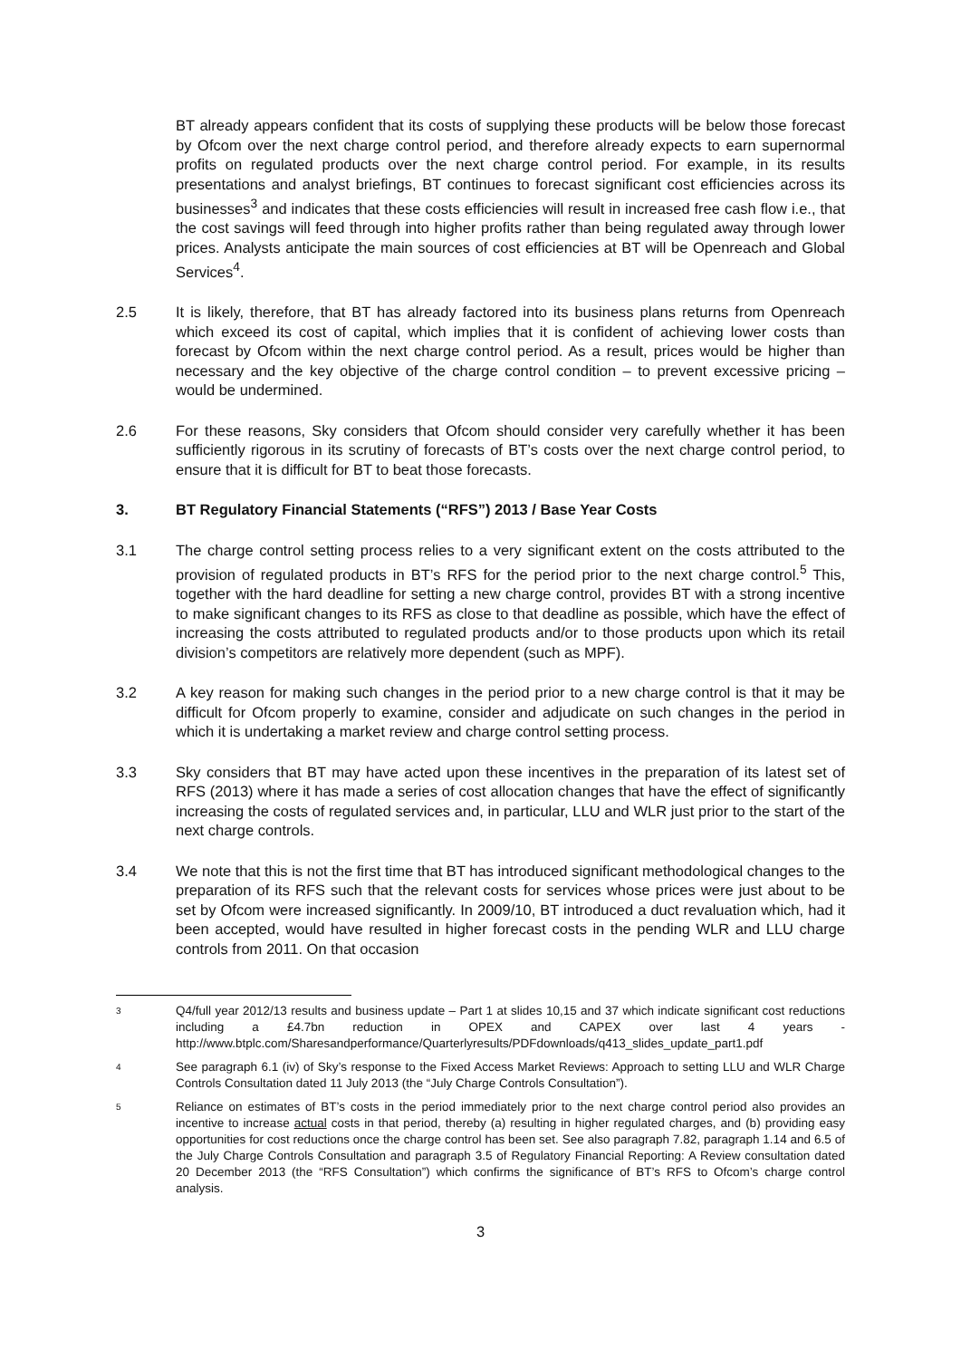BT already appears confident that its costs of supplying these products will be below those forecast by Ofcom over the next charge control period, and therefore already expects to earn supernormal profits on regulated products over the next charge control period. For example, in its results presentations and analyst briefings, BT continues to forecast significant cost efficiencies across its businesses<sup>3</sup> and indicates that these costs efficiencies will result in increased free cash flow i.e., that the cost savings will feed through into higher profits rather than being regulated away through lower prices. Analysts anticipate the main sources of cost efficiencies at BT will be Openreach and Global Services<sup>4</sup>.
2.5 It is likely, therefore, that BT has already factored into its business plans returns from Openreach which exceed its cost of capital, which implies that it is confident of achieving lower costs than forecast by Ofcom within the next charge control period. As a result, prices would be higher than necessary and the key objective of the charge control condition – to prevent excessive pricing – would be undermined.
2.6 For these reasons, Sky considers that Ofcom should consider very carefully whether it has been sufficiently rigorous in its scrutiny of forecasts of BT’s costs over the next charge control period, to ensure that it is difficult for BT to beat those forecasts.
3. BT Regulatory Financial Statements (“RFS”) 2013 / Base Year Costs
3.1 The charge control setting process relies to a very significant extent on the costs attributed to the provision of regulated products in BT’s RFS for the period prior to the next charge control.<sup>5</sup> This, together with the hard deadline for setting a new charge control, provides BT with a strong incentive to make significant changes to its RFS as close to that deadline as possible, which have the effect of increasing the costs attributed to regulated products and/or to those products upon which its retail division’s competitors are relatively more dependent (such as MPF).
3.2 A key reason for making such changes in the period prior to a new charge control is that it may be difficult for Ofcom properly to examine, consider and adjudicate on such changes in the period in which it is undertaking a market review and charge control setting process.
3.3 Sky considers that BT may have acted upon these incentives in the preparation of its latest set of RFS (2013) where it has made a series of cost allocation changes that have the effect of significantly increasing the costs of regulated services and, in particular, LLU and WLR just prior to the start of the next charge controls.
3.4 We note that this is not the first time that BT has introduced significant methodological changes to the preparation of its RFS such that the relevant costs for services whose prices were just about to be set by Ofcom were increased significantly. In 2009/10, BT introduced a duct revaluation which, had it been accepted, would have resulted in higher forecast costs in the pending WLR and LLU charge controls from 2011. On that occasion
3
Q4/full year 2012/13 results and business update – Part 1 at slides 10,15 and 37 which indicate significant cost reductions including a £4.7bn reduction in OPEX and CAPEX over last 4 years - http://www.btplc.com/Sharesandperformance/Quarterlyresults/PDFdownloads/q413_slides_update_part1.pdf
4
See paragraph 6.1 (iv) of Sky’s response to the Fixed Access Market Reviews: Approach to setting LLU and WLR Charge Controls Consultation dated 11 July 2013 (the “July Charge Controls Consultation”).
5
Reliance on estimates of BT’s costs in the period immediately prior to the next charge control period also provides an incentive to increase actual costs in that period, thereby (a) resulting in higher regulated charges, and (b) providing easy opportunities for cost reductions once the charge control has been set. See also paragraph 7.82, paragraph 1.14 and 6.5 of the July Charge Controls Consultation and paragraph 3.5 of Regulatory Financial Reporting: A Review consultation dated 20 December 2013 (the “RFS Consultation”) which confirms the significance of BT’s RFS to Ofcom’s charge control analysis.
3